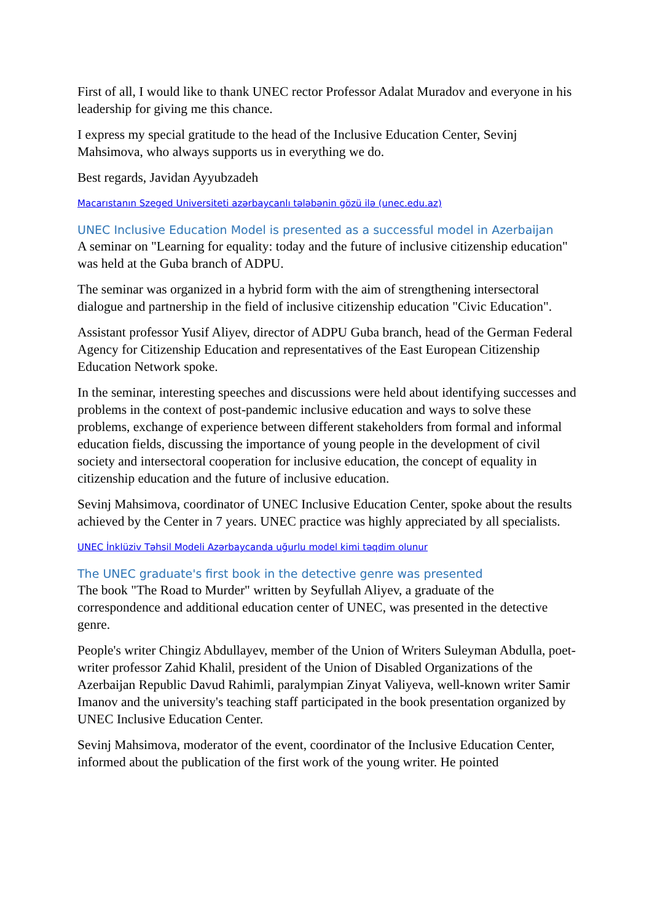First of all, I would like to thank UNEC rector Professor Adalat Muradov and everyone in his leadership for giving me this chance.
I express my special gratitude to the head of the Inclusive Education Center, Sevinj Mahsimova, who always supports us in everything we do.
Best regards, Javidan Ayyubzadeh
Macarıstanın Szeged Universiteti azərbaycanlı tələbənin gözü ilə (unec.edu.az)
UNEC Inclusive Education Model is presented as a successful model in Azerbaijan
A seminar on "Learning for equality: today and the future of inclusive citizenship education" was held at the Guba branch of ADPU.
The seminar was organized in a hybrid form with the aim of strengthening intersectoral dialogue and partnership in the field of inclusive citizenship education "Civic Education".
Assistant professor Yusif Aliyev, director of ADPU Guba branch, head of the German Federal Agency for Citizenship Education and representatives of the East European Citizenship Education Network spoke.
In the seminar, interesting speeches and discussions were held about identifying successes and problems in the context of post-pandemic inclusive education and ways to solve these problems, exchange of experience between different stakeholders from formal and informal education fields, discussing the importance of young people in the development of civil society and intersectoral cooperation for inclusive education, the concept of equality in citizenship education and the future of inclusive education.
Sevinj Mahsimova, coordinator of UNEC Inclusive Education Center, spoke about the results achieved by the Center in 7 years. UNEC practice was highly appreciated by all specialists.
UNEC İnklüziv Təhsil Modeli Azərbaycanda uğurlu model kimi təqdim olunur
The UNEC graduate's first book in the detective genre was presented
The book "The Road to Murder" written by Seyfullah Aliyev, a graduate of the correspondence and additional education center of UNEC, was presented in the detective genre.
People's writer Chingiz Abdullayev, member of the Union of Writers Suleyman Abdulla, poet-writer professor Zahid Khalil, president of the Union of Disabled Organizations of the Azerbaijan Republic Davud Rahimli, paralympian Zinyat Valiyeva, well-known writer Samir Imanov and the university's teaching staff participated in the book presentation organized by UNEC Inclusive Education Center.
Sevinj Mahsimova, moderator of the event, coordinator of the Inclusive Education Center, informed about the publication of the first work of the young writer. He pointed